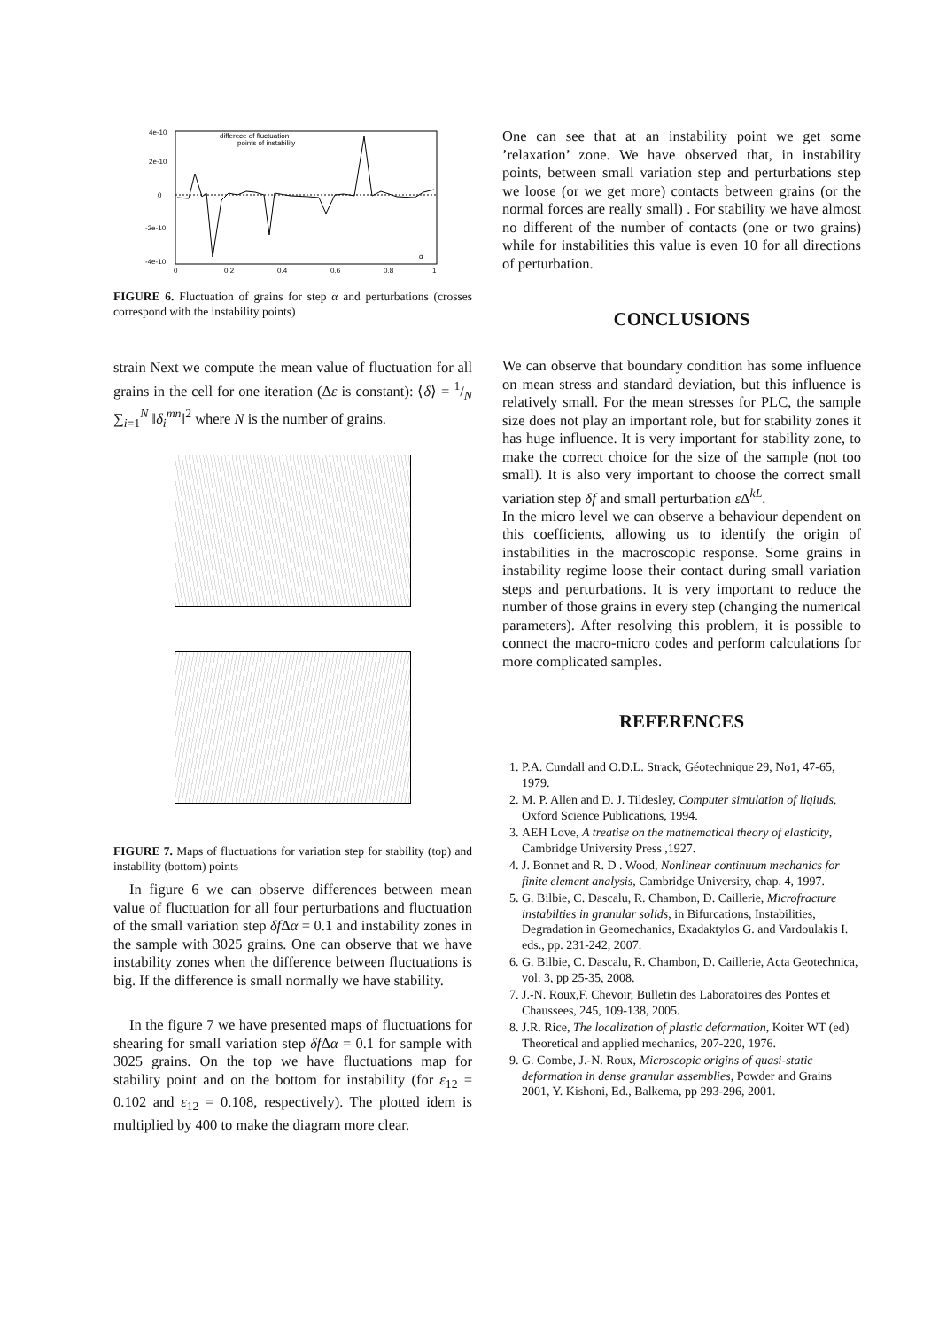4e-10
2e-10
0
-2e-10
-4e-10
0
0.2
0.4
0.6
0.8
1
differece of fluctuation
points of instability
α
FIGURE 6. Fluctuation of grains for step α and perturbations (crosses correspond with the instability points)
strain Next we compute the mean value of fluctuation for all grains in the cell for one iteration (Δε is constant): ⟨δ⟩ = 1/N ∑<sub>i=1</sub><sup>N</sup> ‖δ<sub>i</sub><sup>mn</sup>‖<sup>2</sup> where N is the number of grains.
FIGURE 7. Maps of fluctuations for variation step for stability (top) and instability (bottom) points
In figure 6 we can observe differences between mean value of fluctuation for all four perturbations and fluctuation of the small variation step δf Δα = 0.1 and instability zones in the sample with 3025 grains. One can observe that we have instability zones when the difference between fluctuations is big. If the difference is small normally we have stability.
In the figure 7 we have presented maps of fluctuations for shearing for small variation step δf Δα = 0.1 for sample with 3025 grains. On the top we have fluctuations map for stability point and on the bottom for instability (for ε<sub>12</sub> = 0.102 and ε<sub>12</sub> = 0.108, respectively). The plotted idem is multiplied by 400 to make the diagram more clear.
One can see that at an instability point we get some ’relaxation’ zone. We have observed that, in instability points, between small variation step and perturbations step we loose (or we get more) contacts between grains (or the normal forces are really small) . For stability we have almost no different of the number of contacts (one or two grains) while for instabilities this value is even 10 for all directions of perturbation.
CONCLUSIONS
We can observe that boundary condition has some influence on mean stress and standard deviation, but this influence is relatively small. For the mean stresses for PLC, the sample size does not play an important role, but for stability zones it has huge influence. It is very important for stability zone, to make the correct choice for the size of the sample (not too small). It is also very important to choose the correct small variation step δf and small perturbation ε Δ<sup>kL</sup>.
In the micro level we can observe a behaviour dependent on this coefficients, allowing us to identify the origin of instabilities in the macroscopic response. Some grains in instability regime loose their contact during small variation steps and perturbations. It is very important to reduce the number of those grains in every step (changing the numerical parameters). After resolving this problem, it is possible to connect the macro-micro codes and perform calculations for more complicated samples.
REFERENCES
1. P.A. Cundall and O.D.L. Strack, Géotechnique 29, No1, 47-65, 1979.
2. M. P. Allen and D. J. Tildesley, Computer simulation of liqiuds, Oxford Science Publications, 1994.
3. AEH Love, A treatise on the mathematical theory of elasticity, Cambridge University Press ,1927.
4. J. Bonnet and R. D . Wood, Nonlinear continuum mechanics for finite element analysis, Cambridge University, chap. 4, 1997.
5. G. Bilbie, C. Dascalu, R. Chambon, D. Caillerie, Microfracture instabilties in granular solids, in Bifurcations, Instabilities, Degradation in Geomechanics, Exadaktylos G. and Vardoulakis I. eds., pp. 231-242, 2007.
6. G. Bilbie, C. Dascalu, R. Chambon, D. Caillerie, Acta Geotechnica, vol. 3, pp 25-35, 2008.
7. J.-N. Roux,F. Chevoir, Bulletin des Laboratoires des Pontes et Chaussees, 245, 109-138, 2005.
8. J.R. Rice, The localization of plastic deformation, Koiter WT (ed) Theoretical and applied mechanics, 207-220, 1976.
9. G. Combe, J.-N. Roux, Microscopic origins of quasi-static deformation in dense granular assemblies, Powder and Grains 2001, Y. Kishoni, Ed., Balkema, pp 293-296, 2001.